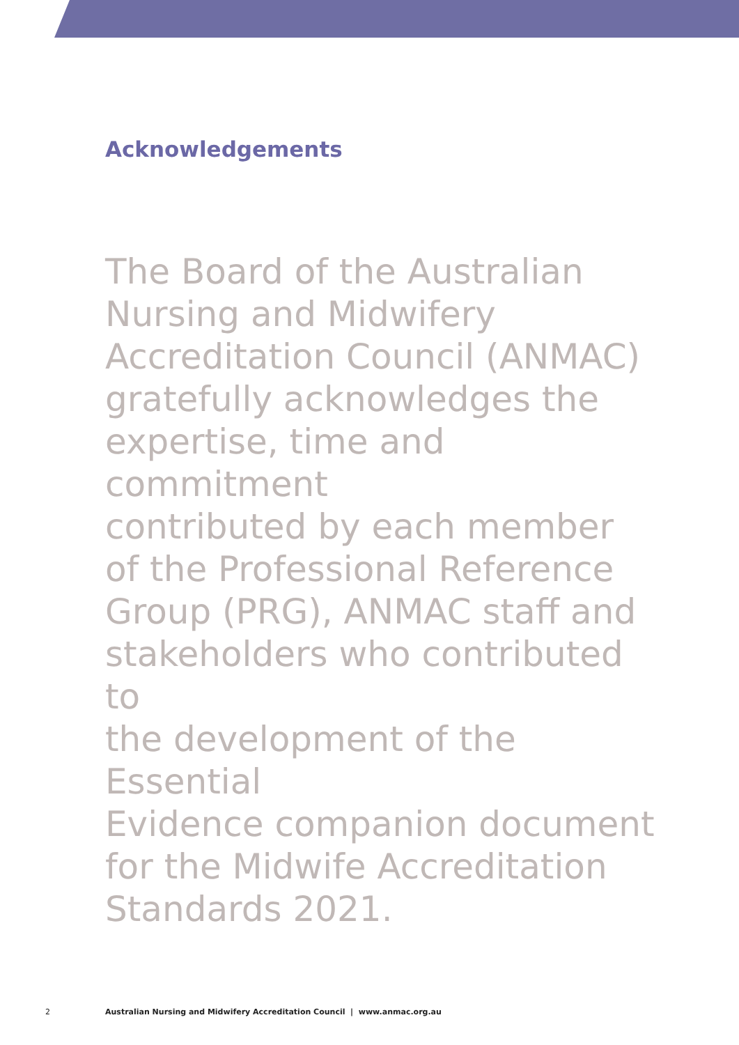Acknowledgements
The Board of the Australian
Nursing and Midwifery
Accreditation Council (ANMAC)
gratefully acknowledges the
expertise, time and commitment
contributed by each member
of the Professional Reference
Group (PRG), ANMAC staff and
stakeholders who contributed to
the development of the Essential
Evidence companion document
for the Midwife Accreditation
Standards 2021.
2 Australian Nursing and Midwifery Accreditation Council | www.anmac.org.au